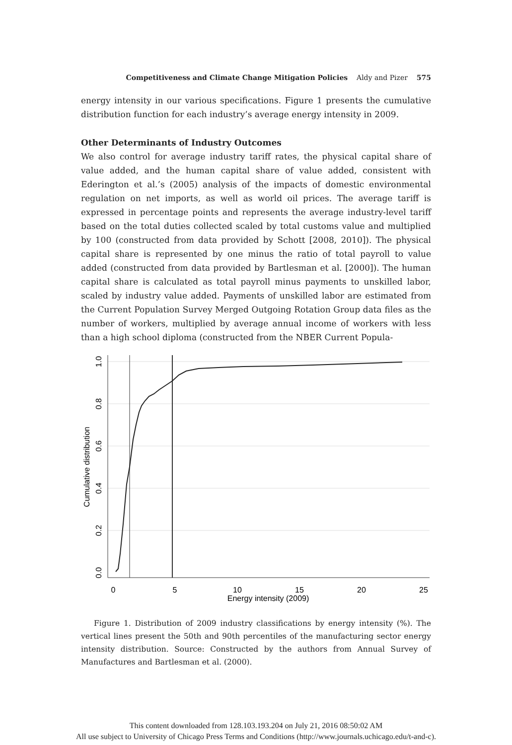Competitiveness and Climate Change Mitigation Policies Aldy and Pizer 575
energy intensity in our various specifications. Figure 1 presents the cumulative distribution function for each industry’s average energy intensity in 2009.
Other Determinants of Industry Outcomes
We also control for average industry tariff rates, the physical capital share of value added, and the human capital share of value added, consistent with Ederington et al.’s (2005) analysis of the impacts of domestic environmental regulation on net imports, as well as world oil prices. The average tariff is expressed in percentage points and represents the average industry-level tariff based on the total duties collected scaled by total customs value and multiplied by 100 (constructed from data provided by Schott [2008, 2010]). The physical capital share is represented by one minus the ratio of total payroll to value added (constructed from data provided by Bartlesman et al. [2000]). The human capital share is calculated as total payroll minus payments to unskilled labor, scaled by industry value added. Payments of unskilled labor are estimated from the Current Population Survey Merged Outgoing Rotation Group data files as the number of workers, multiplied by average annual income of workers with less than a high school diploma (constructed from the NBER Current Popula-
0
5
10
15
20
25
Energy intensity (2009)
0.0
0.2
0.4
0.6
0.8
1.0
Cumulative distribution
Figure 1. Distribution of 2009 industry classifications by energy intensity (%). The vertical lines present the 50th and 90th percentiles of the manufacturing sector energy intensity distribution. Source: Constructed by the authors from Annual Survey of Manufactures and Bartlesman et al. (2000).
This content downloaded from 128.103.193.204 on July 21, 2016 08:50:02 AM
All use subject to University of Chicago Press Terms and Conditions (http://www.journals.uchicago.edu/t-and-c).